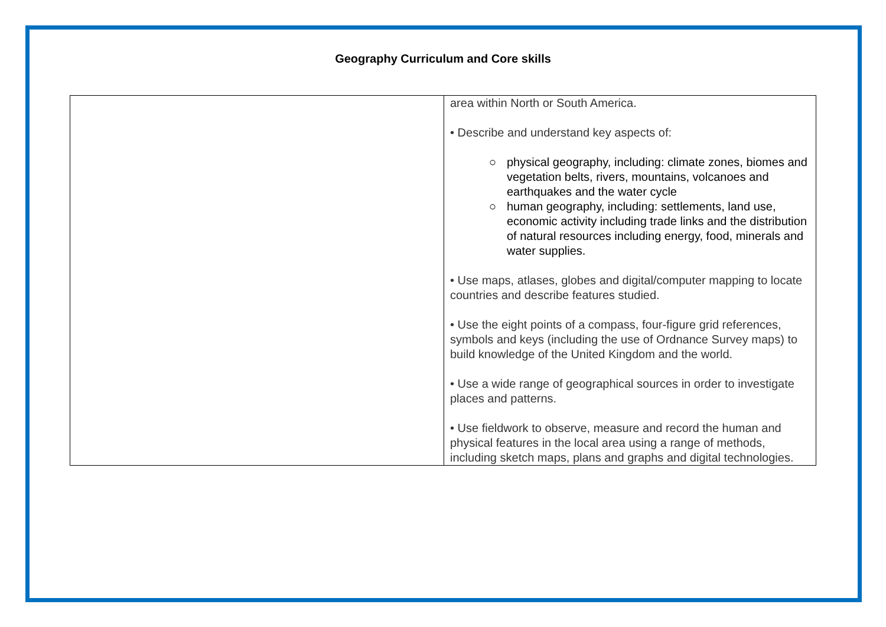Geography Curriculum and Core skills
| | area within North or South America. • Describe and understand key aspects of: ○ physical geography, including: climate zones, biomes and vegetation belts, rivers, mountains, volcanoes and earthquakes and the water cycle ○ human geography, including: settlements, land use, economic activity including trade links and the distribution of natural resources including energy, food, minerals and water supplies. • Use maps, atlases, globes and digital/computer mapping to locate countries and describe features studied. • Use the eight points of a compass, four-figure grid references, symbols and keys (including the use of Ordnance Survey maps) to build knowledge of the United Kingdom and the world. • Use a wide range of geographical sources in order to investigate places and patterns. • Use fieldwork to observe, measure and record the human and physical features in the local area using a range of methods, including sketch maps, plans and graphs and digital technologies. |